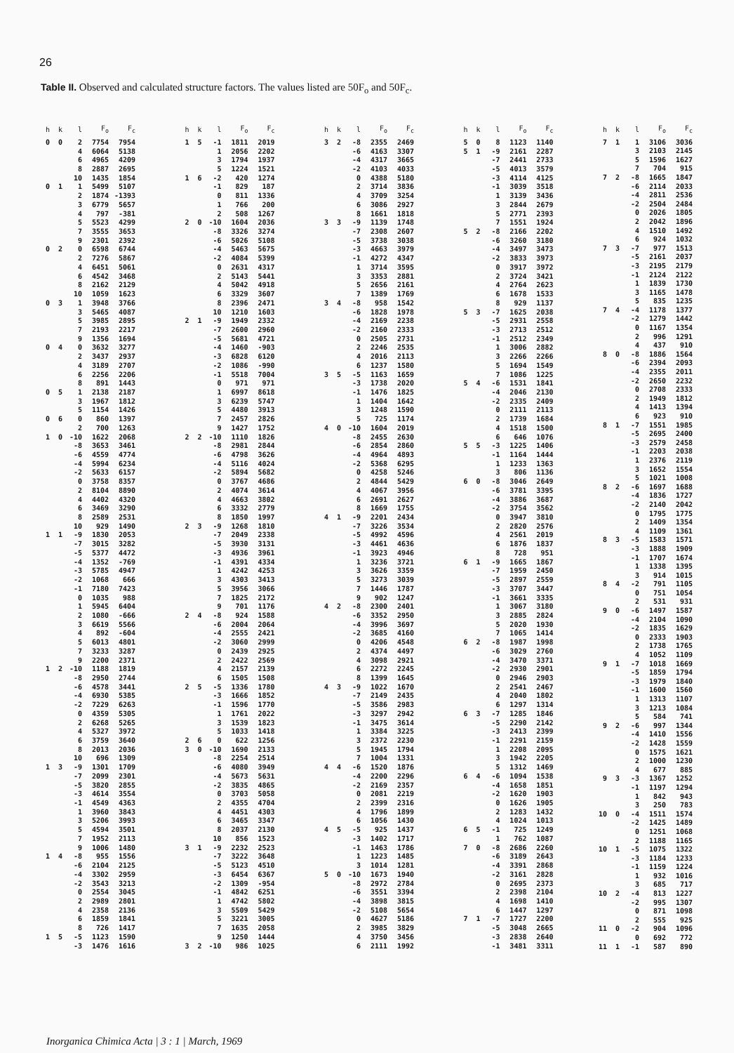26
Table II. Observed and calculated structure factors. The values listed are 50F<sub>o</sub> and 50F<sub>c</sub>.
| h | k | l | F<sub>o</sub> | F<sub>c</sub> |
| --- | --- | --- | --- | --- |
| 0 | 0 | 2 | 7754 | 7954 |
| | | 4 | 6064 | 5138 |
| | | 6 | 4965 | 4209 |
| | | 8 | 2887 | 2695 |
| | | 10 | 1435 | 1854 |
| 0 | 1 | 1 | 5499 | 5107 |
| | | 2 | 1874 | -1393 |
| | | 3 | 6779 | 5657 |
| | | 4 | 797 | -381 |
| | | 5 | 5523 | 4299 |
| | | 7 | 3555 | 3653 |
| | | 9 | 2301 | 2392 |
| 0 | 2 | 0 | 6598 | 6744 |
| | | 2 | 7276 | 5867 |
| | | 4 | 6451 | 5061 |
| | | 6 | 4542 | 3468 |
| | | 8 | 2162 | 2129 |
| | | 10 | 1059 | 1623 |
| 0 | 3 | 1 | 3948 | 3766 |
| | | 3 | 5465 | 4087 |
| | | 5 | 3985 | 2895 |
| | | 7 | 2193 | 2217 |
| | | 9 | 1356 | 1694 |
| 0 | 4 | 0 | 3632 | 3277 |
| | | 2 | 3437 | 2937 |
| | | 4 | 3189 | 2707 |
| | | 6 | 2256 | 2206 |
| | | 8 | 891 | 1443 |
| 0 | 5 | 1 | 2138 | 2187 |
| | | 3 | 1967 | 1812 |
| | | 5 | 1154 | 1426 |
| 0 | 6 | 0 | 860 | 1397 |
| | | 2 | 700 | 1263 |
| 1 | 0 | -10 | 1622 | 2068 |
| | | -8 | 3653 | 3461 |
| | | -6 | 4559 | 4774 |
| | | -4 | 5994 | 6234 |
| | | -2 | 5633 | 6157 |
| | | 0 | 3758 | 8357 |
| | | 2 | 8104 | 8890 |
| | | 4 | 4402 | 4320 |
| | | 6 | 3469 | 3290 |
| | | 8 | 2589 | 2531 |
| | | 10 | 929 | 1490 |
| 1 | 1 | -9 | 1830 | 2053 |
| | | -7 | 3015 | 3282 |
| | | -5 | 5377 | 4472 |
| | | -4 | 1352 | -769 |
| | | -3 | 5785 | 4947 |
| | | -2 | 1068 | 666 |
| | | -1 | 7180 | 7423 |
| | | 0 | 1035 | 988 |
| | | 1 | 5945 | 6404 |
| | | 2 | 1080 | -666 |
| | | 3 | 6619 | 5566 |
| | | 4 | 892 | -604 |
| | | 5 | 6013 | 4801 |
| | | 7 | 3233 | 3287 |
| | | 9 | 2200 | 2371 |
| 1 | 2 | -10 | 1188 | 1819 |
| | | -8 | 2950 | 2744 |
| | | -6 | 4578 | 3441 |
| | | -4 | 6930 | 5385 |
| | | -2 | 7229 | 6263 |
| | | 0 | 4359 | 5305 |
| | | 2 | 6268 | 5265 |
| | | 4 | 5327 | 3972 |
| | | 6 | 3759 | 3640 |
| | | 8 | 2013 | 2036 |
| | | 10 | 696 | 1309 |
| 1 | 3 | -9 | 1301 | 1709 |
| | | -7 | 2099 | 2301 |
| | | -5 | 3820 | 2855 |
| | | -3 | 4614 | 3554 |
| | | -1 | 4549 | 4363 |
| | | 1 | 3960 | 3843 |
| | | 3 | 5206 | 3993 |
| | | 5 | 4594 | 3501 |
| | | 7 | 1952 | 2113 |
| | | 9 | 1006 | 1480 |
| 1 | 4 | -8 | 955 | 1556 |
| | | -6 | 2104 | 2125 |
| | | -4 | 3302 | 2959 |
| | | -2 | 3543 | 3213 |
| | | 0 | 2554 | 3045 |
| | | 2 | 2989 | 2801 |
| | | 4 | 2358 | 2136 |
| | | 6 | 1859 | 1841 |
| | | 8 | 726 | 1417 |
| 1 | 5 | -5 | 1123 | 1590 |
| | | -3 | 1476 | 1616 |
| h | k | l | F<sub>o</sub> | F<sub>c</sub> |
| --- | --- | --- | --- | --- |
| 1 | 5 | -1 | 1811 | 2019 |
| | | 1 | 2056 | 2202 |
| | | 3 | 1794 | 1937 |
| | | 5 | 1224 | 1521 |
| 1 | 6 | -2 | 420 | 1274 |
| | | -1 | 829 | 187 |
| | | 0 | 811 | 1336 |
| | | 1 | 766 | 200 |
| | | 2 | 508 | 1267 |
| 2 | 0 | -10 | 1604 | 2036 |
| | | -8 | 3326 | 3274 |
| | | -6 | 5026 | 5108 |
| | | -4 | 5463 | 5675 |
| | | -2 | 4084 | 5399 |
| | | 0 | 2631 | 4317 |
| | | 2 | 5143 | 5441 |
| | | 4 | 5042 | 4918 |
| | | 6 | 3329 | 3607 |
| | | 8 | 2396 | 2471 |
| | | 10 | 1210 | 1603 |
| 2 | 1 | -9 | 1949 | 2332 |
| | | -7 | 2600 | 2960 |
| | | -5 | 5681 | 4721 |
| | | -4 | 1460 | -903 |
| | | -3 | 6828 | 6120 |
| | | -2 | 1086 | -990 |
| | | -1 | 5518 | 7004 |
| | | 0 | 971 | 971 |
| | | 1 | 6997 | 8618 |
| | | 3 | 6239 | 5747 |
| | | 5 | 4480 | 3913 |
| | | 7 | 2457 | 2826 |
| | | 9 | 1427 | 1752 |
| 2 | 2 | -10 | 1110 | 1826 |
| | | -8 | 2981 | 2844 |
| | | -6 | 4798 | 3626 |
| | | -4 | 5116 | 4024 |
| | | -2 | 5894 | 5682 |
| | | 0 | 3767 | 4686 |
| | | 2 | 4074 | 3614 |
| | | 4 | 4663 | 3802 |
| | | 6 | 3332 | 2779 |
| | | 8 | 1850 | 1997 |
| 2 | 3 | -9 | 1268 | 1810 |
| | | -7 | 2049 | 2338 |
| | | -5 | 3930 | 3131 |
| | | -3 | 4936 | 3961 |
| | | -1 | 4391 | 4334 |
| | | 1 | 4242 | 4253 |
| | | 3 | 4303 | 3413 |
| | | 5 | 3956 | 3066 |
| | | 7 | 1825 | 2172 |
| | | 9 | 701 | 1176 |
| 2 | 4 | -8 | 924 | 1588 |
| | | -6 | 2004 | 2064 |
| | | -4 | 2555 | 2421 |
| | | -2 | 3060 | 2999 |
| | | 0 | 2439 | 2925 |
| | | 2 | 2422 | 2569 |
| | | 4 | 2157 | 2139 |
| | | 6 | 1505 | 1508 |
| 2 | 5 | -5 | 1336 | 1780 |
| | | -3 | 1666 | 1852 |
| | | -1 | 1596 | 1770 |
| | | 1 | 1761 | 2022 |
| | | 3 | 1539 | 1823 |
| | | 5 | 1033 | 1418 |
| 2 | 6 | 0 | 622 | 1256 |
| 3 | 0 | -10 | 1690 | 2133 |
| | | -8 | 2254 | 2514 |
| | | -6 | 4080 | 3949 |
| | | -4 | 5673 | 5631 |
| | | -2 | 3835 | 4865 |
| | | 0 | 3703 | 5058 |
| | | 2 | 4355 | 4704 |
| | | 4 | 4451 | 4303 |
| | | 6 | 3465 | 3347 |
| | | 8 | 2037 | 2130 |
| | | 10 | 856 | 1523 |
| 3 | 1 | -9 | 2232 | 2523 |
| | | -7 | 3222 | 3648 |
| | | -5 | 5123 | 4510 |
| | | -3 | 6454 | 6367 |
| | | -2 | 1309 | -954 |
| | | -1 | 4842 | 6251 |
| | | 1 | 4742 | 5802 |
| | | 3 | 5509 | 5429 |
| | | 5 | 3221 | 3005 |
| | | 7 | 1635 | 2058 |
| | | 9 | 1250 | 1444 |
| 3 | 2 | -10 | 986 | 1025 |
| h | k | l | F<sub>o</sub> | F<sub>c</sub> |
| --- | --- | --- | --- | --- |
| 3 | 2 | -8 | 2355 | 2469 |
| | | -6 | 4163 | 3307 |
| | | -4 | 4317 | 3665 |
| | | -2 | 4103 | 4033 |
| | | 0 | 4388 | 5180 |
| | | 2 | 3714 | 3836 |
| | | 4 | 3709 | 3254 |
| | | 6 | 3086 | 2927 |
| | | 8 | 1661 | 1818 |
| 3 | 3 | -9 | 1139 | 1748 |
| | | -7 | 2308 | 2607 |
| | | -5 | 3738 | 3038 |
| | | -3 | 4663 | 3979 |
| | | -1 | 4272 | 4347 |
| | | 1 | 3714 | 3595 |
| | | 3 | 3353 | 2881 |
| | | 5 | 2656 | 2161 |
| | | 7 | 1389 | 1769 |
| 3 | 4 | -8 | 958 | 1542 |
| | | -6 | 1828 | 1978 |
| | | -4 | 2169 | 2238 |
| | | -2 | 2160 | 2333 |
| | | 0 | 2505 | 2731 |
| | | 2 | 2246 | 2535 |
| | | 4 | 2016 | 2113 |
| | | 6 | 1237 | 1580 |
| 3 | 5 | -5 | 1163 | 1659 |
| | | -3 | 1738 | 2020 |
| | | -1 | 1476 | 1825 |
| | | 1 | 1404 | 1642 |
| | | 3 | 1248 | 1590 |
| | | 5 | 725 | 1174 |
| 4 | 0 | -10 | 1604 | 2019 |
| | | -8 | 2455 | 2630 |
| | | -6 | 2854 | 2860 |
| | | -4 | 4964 | 4893 |
| | | -2 | 5368 | 6295 |
| | | 0 | 4258 | 5246 |
| | | 2 | 4844 | 5429 |
| | | 4 | 4067 | 3956 |
| | | 6 | 2691 | 2627 |
| | | 8 | 1669 | 1755 |
| 4 | 1 | -9 | 2201 | 2434 |
| | | -7 | 3226 | 3534 |
| | | -5 | 4992 | 4596 |
| | | -3 | 4461 | 4636 |
| | | -1 | 3923 | 4946 |
| | | 1 | 3236 | 3721 |
| | | 3 | 3626 | 3359 |
| | | 5 | 3273 | 3039 |
| | | 7 | 1446 | 1787 |
| | | 9 | 902 | 1247 |
| 4 | 2 | -8 | 2300 | 2401 |
| | | -6 | 3352 | 2950 |
| | | -4 | 3996 | 3697 |
| | | -2 | 3685 | 4160 |
| | | 0 | 4206 | 4548 |
| | | 2 | 4374 | 4497 |
| | | 4 | 3098 | 2921 |
| | | 6 | 2272 | 2245 |
| | | 8 | 1399 | 1645 |
| 4 | 3 | -9 | 1022 | 1670 |
| | | -7 | 2149 | 2435 |
| | | -5 | 3586 | 2983 |
| | | -3 | 3297 | 2942 |
| | | -1 | 3475 | 3614 |
| | | 1 | 3384 | 3225 |
| | | 3 | 2372 | 2230 |
| | | 5 | 1945 | 1794 |
| | | 7 | 1004 | 1331 |
| 4 | 4 | -6 | 1520 | 1876 |
| | | -4 | 2200 | 2296 |
| | | -2 | 2169 | 2357 |
| | | 0 | 2081 | 2219 |
| | | 2 | 2399 | 2316 |
| | | 4 | 1796 | 1899 |
| | | 6 | 1056 | 1430 |
| 4 | 5 | -5 | 925 | 1437 |
| | | -3 | 1402 | 1717 |
| | | -1 | 1463 | 1786 |
| | | 1 | 1223 | 1485 |
| | | 3 | 1014 | 1281 |
| 5 | 0 | -10 | 1673 | 1940 |
| | | -8 | 2972 | 2784 |
| | | -6 | 3551 | 3394 |
| | | -4 | 3898 | 3815 |
| | | -2 | 5108 | 5654 |
| | | 0 | 4627 | 5186 |
| | | 2 | 3985 | 3829 |
| | | 4 | 3750 | 3456 |
| | | 6 | 2111 | 1992 |
| h | k | l | F<sub>o</sub> | F<sub>c</sub> |
| --- | --- | --- | --- | --- |
| 5 | 0 | 8 | 1123 | 1140 |
| 5 | 1 | -9 | 2161 | 2287 |
| | | -7 | 2441 | 2733 |
| | | -5 | 4013 | 3579 |
| | | -3 | 4114 | 4125 |
| | | -1 | 3039 | 3518 |
| | | 1 | 3139 | 3436 |
| | | 3 | 2844 | 2679 |
| | | 5 | 2771 | 2393 |
| | | 7 | 1551 | 1924 |
| 5 | 2 | -8 | 2166 | 2202 |
| | | -6 | 3260 | 3180 |
| | | -4 | 3497 | 3473 |
| | | -2 | 3833 | 3973 |
| | | 0 | 3917 | 3972 |
| | | 2 | 3724 | 3421 |
| | | 4 | 2764 | 2623 |
| | | 6 | 1678 | 1533 |
| | | 8 | 929 | 1137 |
| 5 | 3 | -7 | 1625 | 2038 |
| | | -5 | 2931 | 2558 |
| | | -3 | 2713 | 2512 |
| | | -1 | 2512 | 2349 |
| | | 1 | 3006 | 2882 |
| | | 3 | 2266 | 2266 |
| | | 5 | 1694 | 1549 |
| | | 7 | 1086 | 1225 |
| 5 | 4 | -6 | 1531 | 1841 |
| | | -4 | 2046 | 2130 |
| | | -2 | 2335 | 2409 |
| | | 0 | 2111 | 2113 |
| | | 2 | 1739 | 1684 |
| | | 4 | 1518 | 1500 |
| | | 6 | 646 | 1076 |
| 5 | 5 | -3 | 1225 | 1406 |
| | | -1 | 1164 | 1444 |
| | | 1 | 1233 | 1363 |
| | | 3 | 806 | 1136 |
| 6 | 0 | -8 | 3046 | 2649 |
| | | -6 | 3781 | 3395 |
| | | -4 | 3886 | 3687 |
| | | -2 | 3754 | 3562 |
| | | 0 | 3947 | 3810 |
| | | 2 | 2820 | 2576 |
| | | 4 | 2561 | 2019 |
| | | 6 | 1876 | 1837 |
| | | 8 | 728 | 951 |
| 6 | 1 | -9 | 1665 | 1867 |
| | | -7 | 1959 | 2450 |
| | | -5 | 2897 | 2559 |
| | | -3 | 3707 | 3447 |
| | | -1 | 3661 | 3335 |
| | | 1 | 3067 | 3180 |
| | | 3 | 2885 | 2824 |
| | | 5 | 2020 | 1930 |
| | | 7 | 1065 | 1414 |
| 6 | 2 | -8 | 1987 | 1998 |
| | | -6 | 3029 | 2760 |
| | | -4 | 3470 | 3371 |
| | | -2 | 2930 | 2901 |
| | | 0 | 2946 | 2903 |
| | | 2 | 2541 | 2467 |
| | | 4 | 2040 | 1802 |
| | | 6 | 1297 | 1314 |
| 6 | 3 | -7 | 1285 | 1846 |
| | | -5 | 2290 | 2142 |
| | | -3 | 2413 | 2399 |
| | | -1 | 2291 | 2159 |
| | | 1 | 2208 | 2095 |
| | | 3 | 1942 | 2205 |
| | | 5 | 1312 | 1469 |
| 6 | 4 | -6 | 1094 | 1538 |
| | | -4 | 1658 | 1851 |
| | | -2 | 1620 | 1903 |
| | | 0 | 1626 | 1905 |
| | | 2 | 1283 | 1432 |
| | | 4 | 1024 | 1013 |
| 6 | 5 | -1 | 725 | 1249 |
| | | 1 | 762 | 1087 |
| 7 | 0 | -8 | 2686 | 2260 |
| | | -6 | 3189 | 2643 |
| | | -4 | 3391 | 2868 |
| | | -2 | 3161 | 2828 |
| | | 0 | 2695 | 2373 |
| | | 2 | 2398 | 2104 |
| | | 4 | 1698 | 1410 |
| | | 6 | 1447 | 1297 |
| 7 | 1 | -7 | 1727 | 2200 |
| | | -5 | 3048 | 2665 |
| | | -3 | 2838 | 2640 |
| | | -1 | 3481 | 3311 |
| h | k | l | F<sub>o</sub> | F<sub>c</sub> |
| --- | --- | --- | --- | --- |
| 7 | 1 | 1 | 3106 | 3036 |
| | | 3 | 2103 | 2145 |
| | | 5 | 1596 | 1627 |
| | | 7 | 704 | 915 |
| 7 | 2 | -8 | 1665 | 1847 |
| | | -6 | 2114 | 2033 |
| | | -4 | 2811 | 2536 |
| | | -2 | 2504 | 2484 |
| | | 0 | 2026 | 1805 |
| | | 2 | 2042 | 1896 |
| | | 4 | 1510 | 1492 |
| | | 6 | 924 | 1032 |
| 7 | 3 | -7 | 977 | 1513 |
| | | -5 | 2161 | 2037 |
| | | -3 | 2195 | 2179 |
| | | -1 | 2124 | 2122 |
| | | 1 | 1839 | 1730 |
| | | 3 | 1165 | 1478 |
| | | 5 | 835 | 1235 |
| 7 | 4 | -4 | 1178 | 1377 |
| | | -2 | 1279 | 1442 |
| | | 0 | 1167 | 1354 |
| | | 2 | 996 | 1291 |
| | | 4 | 437 | 910 |
| 8 | 0 | -8 | 1886 | 1564 |
| | | -6 | 2394 | 2093 |
| | | -4 | 2355 | 2011 |
| | | -2 | 2650 | 2232 |
| | | 0 | 2708 | 2333 |
| | | 2 | 1949 | 1812 |
| | | 4 | 1413 | 1394 |
| | | 6 | 923 | 910 |
| 8 | 1 | -7 | 1551 | 1985 |
| | | -5 | 2695 | 2400 |
| | | -3 | 2579 | 2458 |
| | | -1 | 2203 | 2038 |
| | | 1 | 2376 | 2119 |
| | | 3 | 1652 | 1554 |
| | | 5 | 1021 | 1008 |
| 8 | 2 | -6 | 1697 | 1688 |
| | | -4 | 1836 | 1727 |
| | | -2 | 2140 | 2042 |
| | | 0 | 1795 | 1775 |
| | | 2 | 1409 | 1354 |
| | | 4 | 1109 | 1361 |
| 8 | 3 | -5 | 1583 | 1571 |
| | | -3 | 1888 | 1909 |
| | | -1 | 1707 | 1674 |
| | | 1 | 1338 | 1395 |
| | | 3 | 914 | 1015 |
| 8 | 4 | -2 | 791 | 1105 |
| | | 0 | 751 | 1054 |
| | | 2 | 531 | 931 |
| 9 | 0 | -6 | 1497 | 1587 |
| | | -4 | 2104 | 1090 |
| | | -2 | 1835 | 1629 |
| | | 0 | 2333 | 1903 |
| | | 2 | 1738 | 1765 |
| | | 4 | 1052 | 1109 |
| 9 | 1 | -7 | 1018 | 1669 |
| | | -5 | 1859 | 1794 |
| | | -3 | 1979 | 1840 |
| | | -1 | 1600 | 1560 |
| | | 1 | 1313 | 1107 |
| | | 3 | 1213 | 1084 |
| | | 5 | 584 | 741 |
| 9 | 2 | -6 | 997 | 1344 |
| | | -4 | 1410 | 1556 |
| | | -2 | 1428 | 1559 |
| | | 0 | 1575 | 1621 |
| | | 2 | 1000 | 1230 |
| | | 4 | 677 | 885 |
| 9 | 3 | -3 | 1367 | 1252 |
| | | -1 | 1197 | 1294 |
| | | 1 | 842 | 943 |
| | | 3 | 250 | 783 |
| 10 | 0 | -4 | 1511 | 1574 |
| | | -2 | 1425 | 1489 |
| | | 0 | 1251 | 1068 |
| | | 2 | 1188 | 1165 |
| 10 | 1 | -5 | 1075 | 1322 |
| | | -3 | 1184 | 1233 |
| | | -1 | 1159 | 1224 |
| | | 1 | 932 | 1016 |
| | | 3 | 685 | 717 |
| 10 | 2 | -4 | 813 | 1227 |
| | | -2 | 995 | 1307 |
| | | 0 | 871 | 1098 |
| | | 2 | 555 | 925 |
| 11 | 0 | -2 | 904 | 1096 |
| | | 0 | 692 | 772 |
| 11 | 1 | -1 | 587 | 890 |
Inorganica Chimica Acta | 3 : 1 | March, 1969